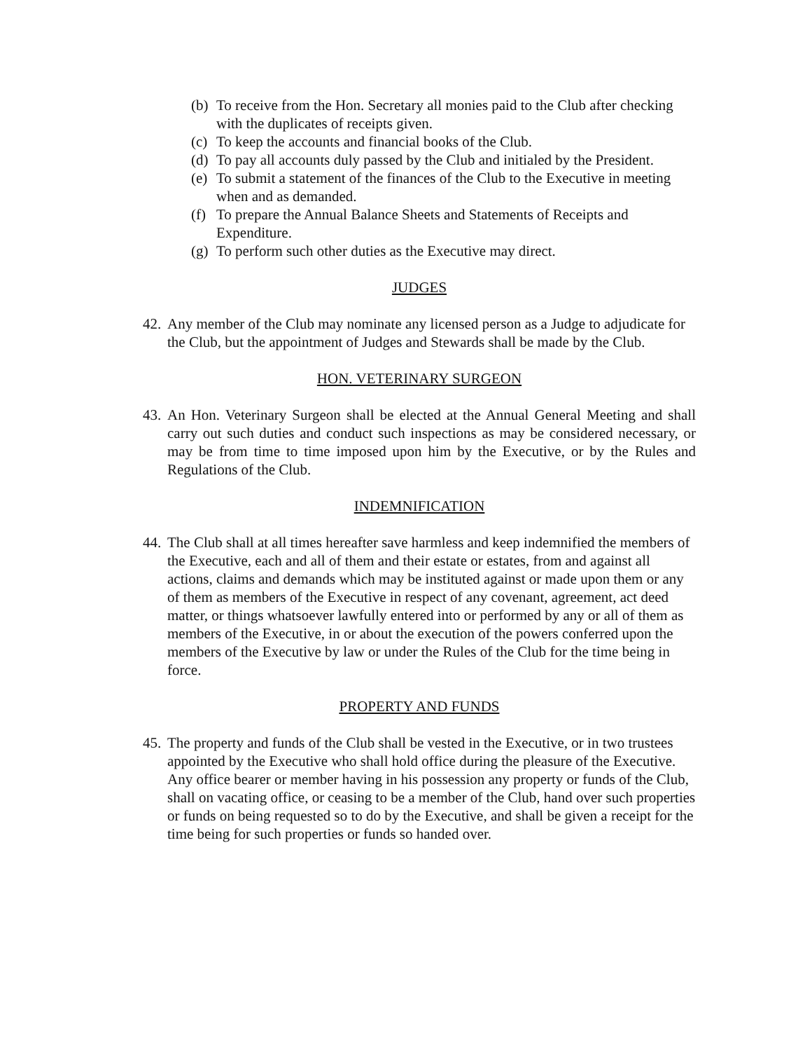(b) To receive from the Hon. Secretary all monies paid to the Club after checking with the duplicates of receipts given.
(c) To keep the accounts and financial books of the Club.
(d) To pay all accounts duly passed by the Club and initialed by the President.
(e) To submit a statement of the finances of the Club to the Executive in meeting when and as demanded.
(f) To prepare the Annual Balance Sheets and Statements of Receipts and Expenditure.
(g) To perform such other duties as the Executive may direct.
JUDGES
42. Any member of the Club may nominate any licensed person as a Judge to adjudicate for the Club, but the appointment of Judges and Stewards shall be made by the Club.
HON. VETERINARY SURGEON
43. An Hon. Veterinary Surgeon shall be elected at the Annual General Meeting and shall carry out such duties and conduct such inspections as may be considered necessary, or may be from time to time imposed upon him by the Executive, or by the Rules and Regulations of the Club.
INDEMNIFICATION
44. The Club shall at all times hereafter save harmless and keep indemnified the members of the Executive, each and all of them and their estate or estates, from and against all actions, claims and demands which may be instituted against or made upon them or any of them as members of the Executive in respect of any covenant, agreement, act deed matter, or things whatsoever lawfully entered into or performed by any or all of them as members of the Executive, in or about the execution of the powers conferred upon the members of the Executive by law or under the Rules of the Club for the time being in force.
PROPERTY AND FUNDS
45. The property and funds of the Club shall be vested in the Executive, or in two trustees appointed by the Executive who shall hold office during the pleasure of the Executive. Any office bearer or member having in his possession any property or funds of the Club, shall on vacating office, or ceasing to be a member of the Club, hand over such properties or funds on being requested so to do by the Executive, and shall be given a receipt for the time being for such properties or funds so handed over.